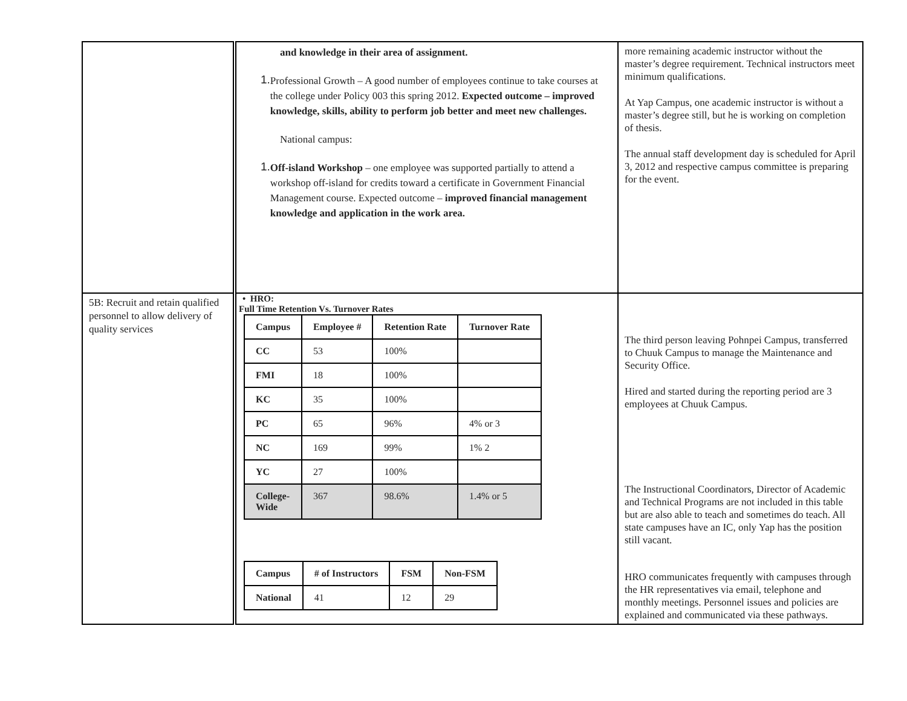| | and knowledge in their area of assignment. 1. Professional Growth – A good number of employees continue to take courses at the college under Policy 003 this spring 2012. Expected outcome – improved knowledge, skills, ability to perform job better and meet new challenges. National campus: 1. Off-island Workshop – one employee was supported partially to attend a workshop off-island for credits toward a certificate in Government Financial Management course. Expected outcome – improved financial management knowledge and application in the work area. | more remaining academic instructor without the master’s degree requirement. Technical instructors meet minimum qualifications. At Yap Campus, one academic instructor is without a master’s degree still, but he is working on completion of thesis. The annual staff development day is scheduled for April 3, 2012 and respective campus committee is preparing for the event. |
| 5B: Recruit and retain qualified personnel to allow delivery of quality services | • HRO: Full Time Retention Vs. Turnover Rates / Campus / Employee # / Retention Rate / Turnover Rate / / --- / --- / --- / --- / / CC / 53 / 100% / / / FMI / 18 / 100% / / / KC / 35 / 100% / / / PC / 65 / 96% / 4% or 3 / / NC / 169 / 99% / 1% 2 / / YC / 27 / 100% / / / College- Wide / 367 / 98.6% / 1.4% or 5 / / Campus / # of Instructors / FSM / Non-FSM / / --- / --- / --- / --- / / National / 41 / 12 / 29 / | The third person leaving Pohnpei Campus, transferred to Chuuk Campus to manage the Maintenance and Security Office. Hired and started during the reporting period are 3 employees at Chuuk Campus. The Instructional Coordinators, Director of Academic and Technical Programs are not included in this table but are also able to teach and sometimes do teach. All state campuses have an IC, only Yap has the position still vacant. HRO communicates frequently with campuses through the HR representatives via email, telephone and monthly meetings. Personnel issues and policies are explained and communicated via these pathways. |